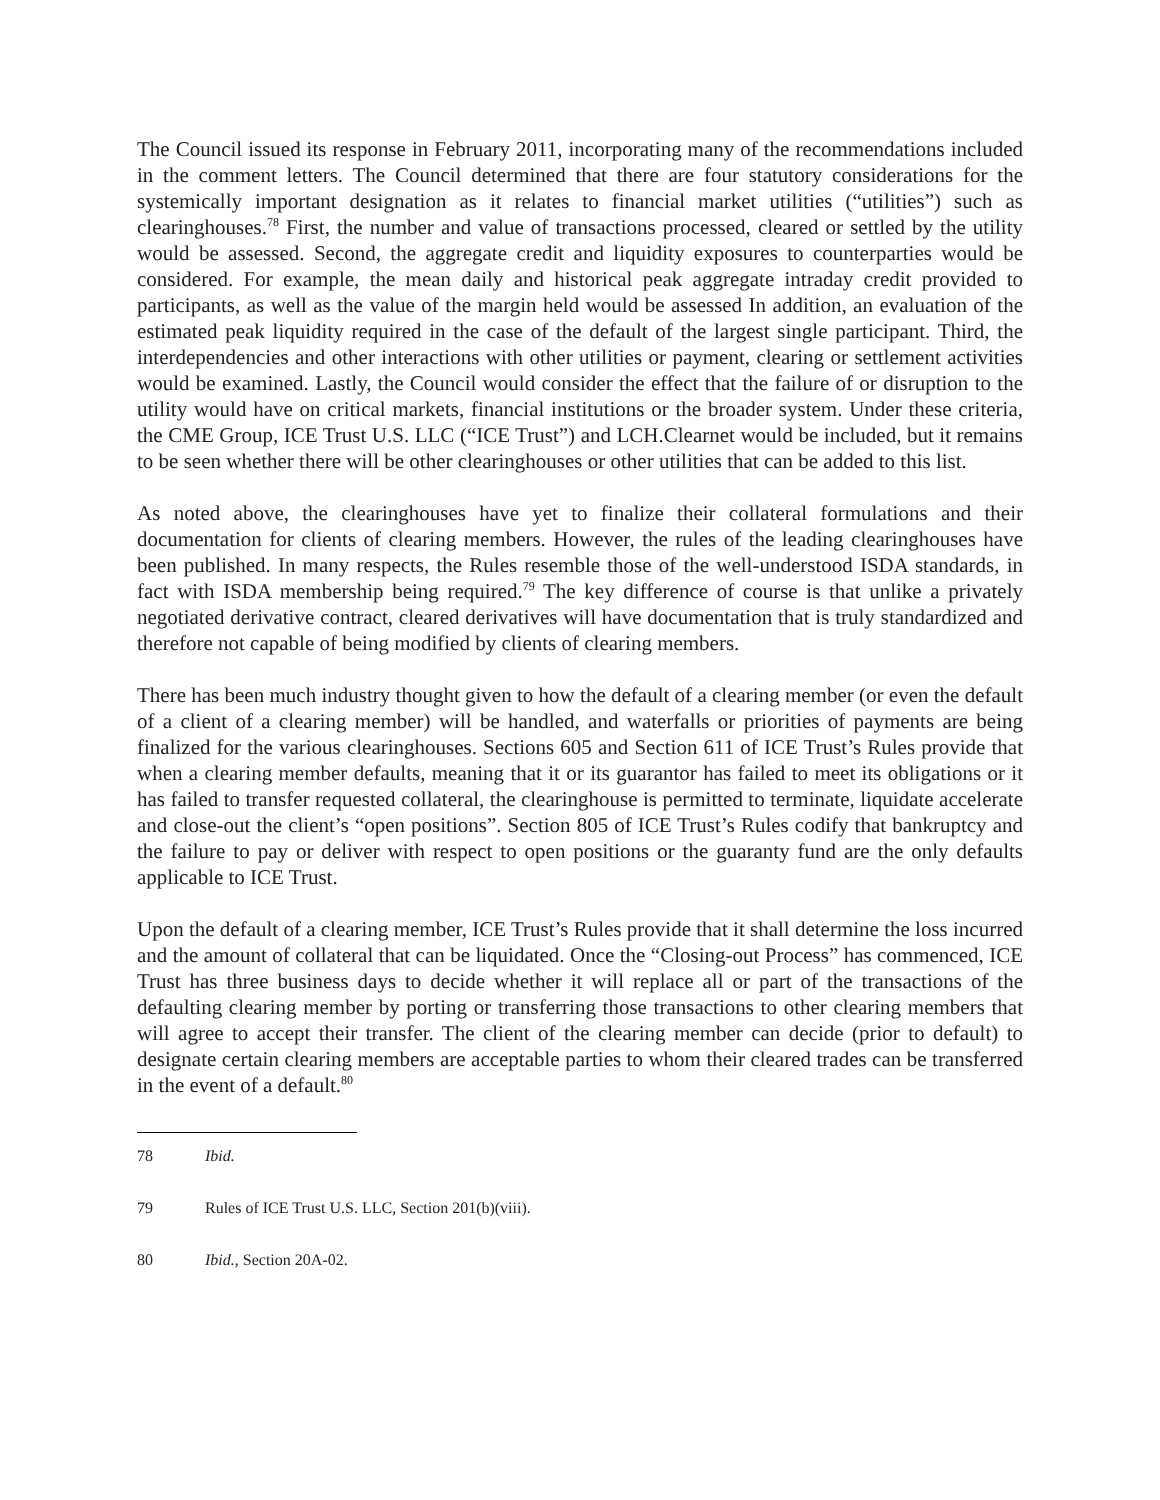The Council issued its response in February 2011, incorporating many of the recommendations included in the comment letters. The Council determined that there are four statutory considerations for the systemically important designation as it relates to financial market utilities (“utilities”) such as clearinghouses.<sup>78</sup> First, the number and value of transactions processed, cleared or settled by the utility would be assessed. Second, the aggregate credit and liquidity exposures to counterparties would be considered. For example, the mean daily and historical peak aggregate intraday credit provided to participants, as well as the value of the margin held would be assessed In addition, an evaluation of the estimated peak liquidity required in the case of the default of the largest single participant. Third, the interdependencies and other interactions with other utilities or payment, clearing or settlement activities would be examined. Lastly, the Council would consider the effect that the failure of or disruption to the utility would have on critical markets, financial institutions or the broader system. Under these criteria, the CME Group, ICE Trust U.S. LLC (“ICE Trust”) and LCH.Clearnet would be included, but it remains to be seen whether there will be other clearinghouses or other utilities that can be added to this list.
As noted above, the clearinghouses have yet to finalize their collateral formulations and their documentation for clients of clearing members. However, the rules of the leading clearinghouses have been published. In many respects, the Rules resemble those of the well-understood ISDA standards, in fact with ISDA membership being required.<sup>79</sup> The key difference of course is that unlike a privately negotiated derivative contract, cleared derivatives will have documentation that is truly standardized and therefore not capable of being modified by clients of clearing members.
There has been much industry thought given to how the default of a clearing member (or even the default of a client of a clearing member) will be handled, and waterfalls or priorities of payments are being finalized for the various clearinghouses. Sections 605 and Section 611 of ICE Trust’s Rules provide that when a clearing member defaults, meaning that it or its guarantor has failed to meet its obligations or it has failed to transfer requested collateral, the clearinghouse is permitted to terminate, liquidate accelerate and close-out the client’s “open positions”. Section 805 of ICE Trust’s Rules codify that bankruptcy and the failure to pay or deliver with respect to open positions or the guaranty fund are the only defaults applicable to ICE Trust.
Upon the default of a clearing member, ICE Trust’s Rules provide that it shall determine the loss incurred and the amount of collateral that can be liquidated. Once the “Closing-out Process” has commenced, ICE Trust has three business days to decide whether it will replace all or part of the transactions of the defaulting clearing member by porting or transferring those transactions to other clearing members that will agree to accept their transfer. The client of the clearing member can decide (prior to default) to designate certain clearing members are acceptable parties to whom their cleared trades can be transferred in the event of a default.<sup>80</sup>
78 Ibid.
79 Rules of ICE Trust U.S. LLC, Section 201(b)(viii).
80 Ibid., Section 20A-02.